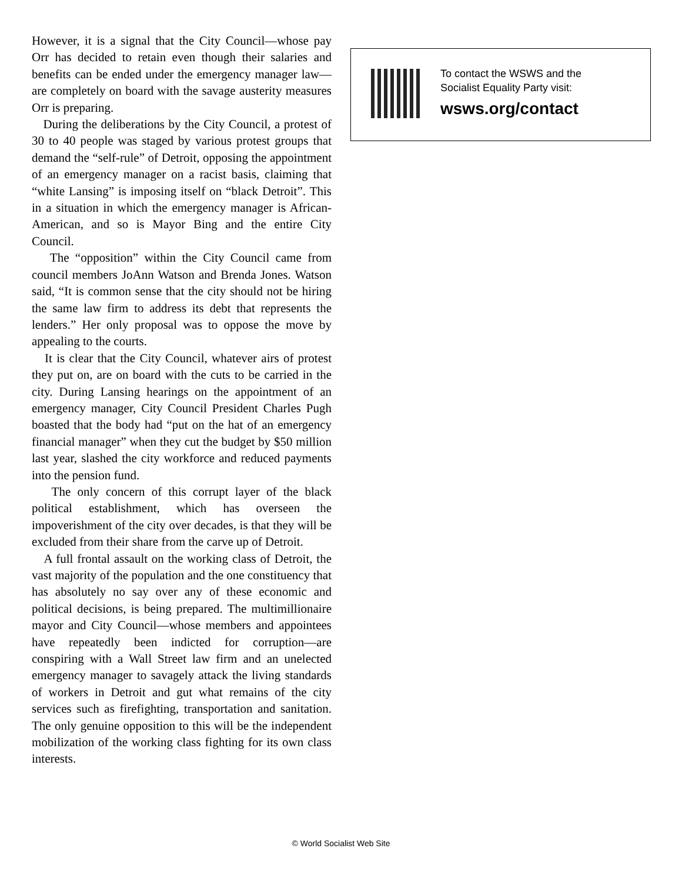However, it is a signal that the City Council—whose pay Orr has decided to retain even though their salaries and benefits can be ended under the emergency manager law—are completely on board with the savage austerity measures Orr is preparing.
During the deliberations by the City Council, a protest of 30 to 40 people was staged by various protest groups that demand the “self-rule” of Detroit, opposing the appointment of an emergency manager on a racist basis, claiming that “white Lansing” is imposing itself on “black Detroit”. This in a situation in which the emergency manager is African-American, and so is Mayor Bing and the entire City Council.
The “opposition” within the City Council came from council members JoAnn Watson and Brenda Jones. Watson said, “It is common sense that the city should not be hiring the same law firm to address its debt that represents the lenders.” Her only proposal was to oppose the move by appealing to the courts.
It is clear that the City Council, whatever airs of protest they put on, are on board with the cuts to be carried in the city. During Lansing hearings on the appointment of an emergency manager, City Council President Charles Pugh boasted that the body had “put on the hat of an emergency financial manager” when they cut the budget by $50 million last year, slashed the city workforce and reduced payments into the pension fund.
The only concern of this corrupt layer of the black political establishment, which has overseen the impoverishment of the city over decades, is that they will be excluded from their share from the carve up of Detroit.
A full frontal assault on the working class of Detroit, the vast majority of the population and the one constituency that has absolutely no say over any of these economic and political decisions, is being prepared. The multimillionaire mayor and City Council—whose members and appointees have repeatedly been indicted for corruption—are conspiring with a Wall Street law firm and an unelected emergency manager to savagely attack the living standards of workers in Detroit and gut what remains of the city services such as firefighting, transportation and sanitation. The only genuine opposition to this will be the independent mobilization of the working class fighting for its own class interests.
To contact the WSWS and the
Socialist Equality Party visit:
wsws.org/contact
© World Socialist Web Site